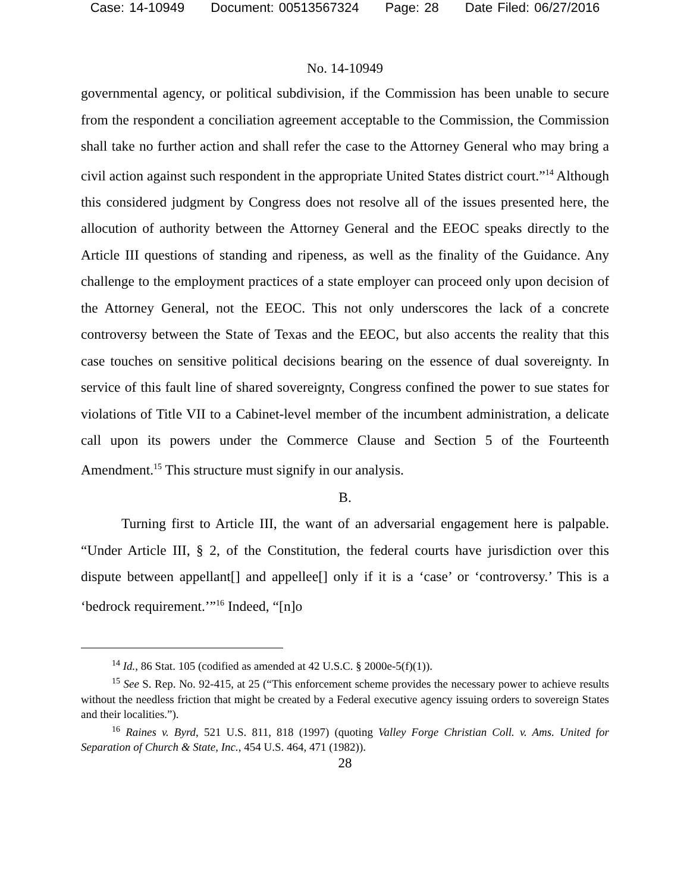Case: 14-10949 Document: 00513567324 Page: 28 Date Filed: 06/27/2016
No. 14-10949
governmental agency, or political subdivision, if the Commission has been unable to secure from the respondent a conciliation agreement acceptable to the Commission, the Commission shall take no further action and shall refer the case to the Attorney General who may bring a civil action against such respondent in the appropriate United States district court.”<sup>14</sup> Although this considered judgment by Congress does not resolve all of the issues presented here, the allocution of authority between the Attorney General and the EEOC speaks directly to the Article III questions of standing and ripeness, as well as the finality of the Guidance. Any challenge to the employment practices of a state employer can proceed only upon decision of the Attorney General, not the EEOC. This not only underscores the lack of a concrete controversy between the State of Texas and the EEOC, but also accents the reality that this case touches on sensitive political decisions bearing on the essence of dual sovereignty. In service of this fault line of shared sovereignty, Congress confined the power to sue states for violations of Title VII to a Cabinet-level member of the incumbent administration, a delicate call upon its powers under the Commerce Clause and Section 5 of the Fourteenth Amendment.<sup>15</sup> This structure must signify in our analysis.
B.
Turning first to Article III, the want of an adversarial engagement here is palpable. “Under Article III, § 2, of the Constitution, the federal courts have jurisdiction over this dispute between appellant[] and appellee[] only if it is a ‘case’ or ‘controversy.’ This is a ‘bedrock requirement.’”<sup>16</sup> Indeed, “[n]o
<sup>14</sup> Id., 86 Stat. 105 (codified as amended at 42 U.S.C. § 2000e-5(f)(1)).
<sup>15</sup> See S. Rep. No. 92-415, at 25 (“This enforcement scheme provides the necessary power to achieve results without the needless friction that might be created by a Federal executive agency issuing orders to sovereign States and their localities.”).
<sup>16</sup> Raines v. Byrd, 521 U.S. 811, 818 (1997) (quoting Valley Forge Christian Coll. v. Ams. United for Separation of Church & State, Inc., 454 U.S. 464, 471 (1982)).
28